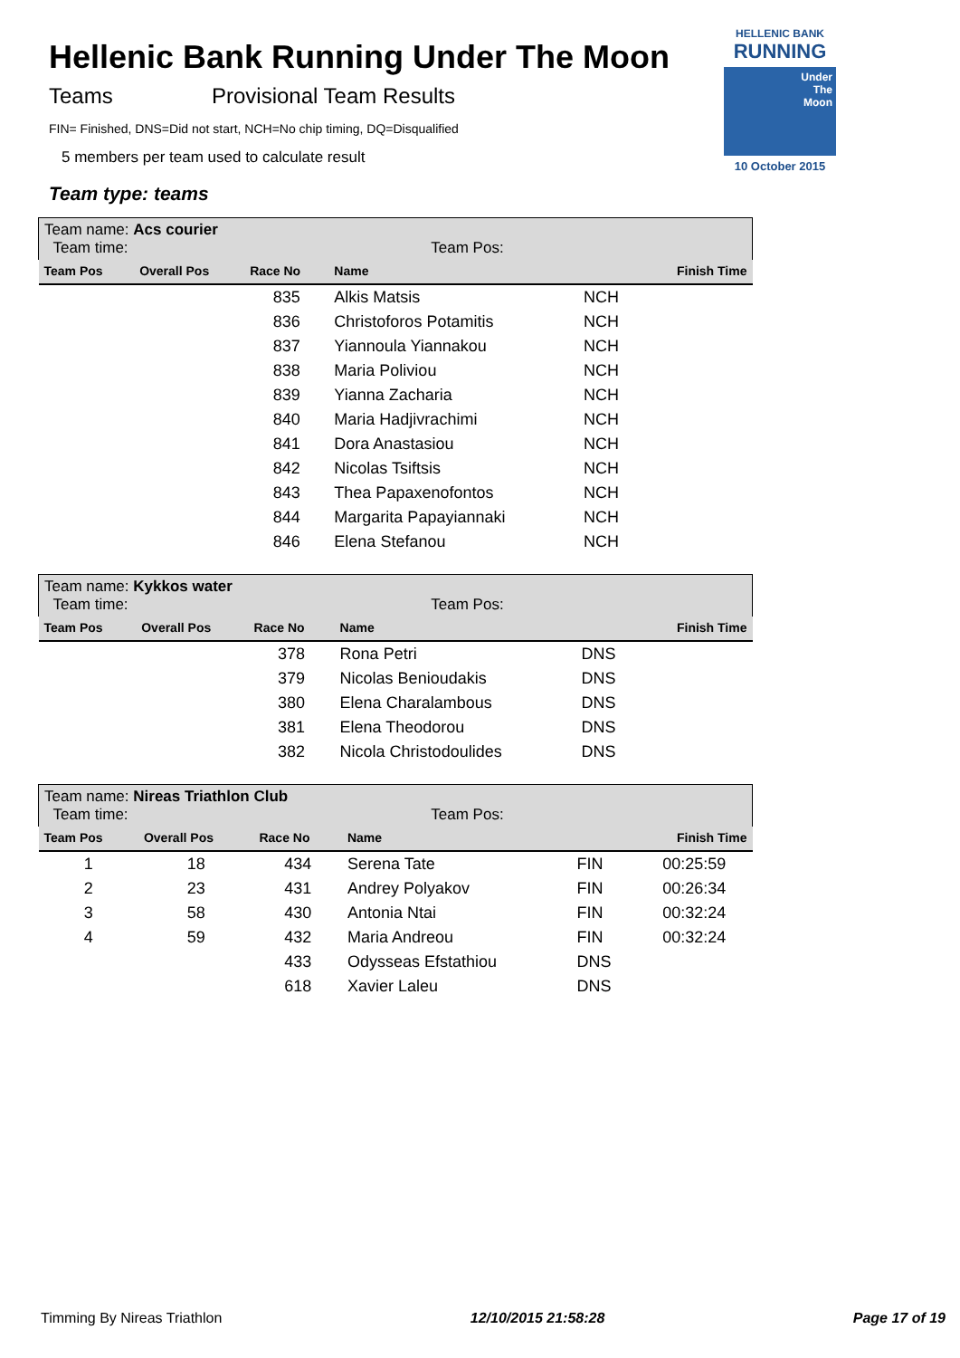Hellenic Bank Running Under The Moon
Teams Provisional Team Results
FIN= Finished, DNS=Did not start, NCH=No chip timing, DQ=Disqualified
5 members per team used to calculate result
Team type: teams
HELLENIC BANK
RUNNING
Under
The
Moon
10 October 2015
| Team name: Acs courier Team time: Team Pos: | | | | | |
| Team Pos | Overall Pos | Race No | Name | | Finish Time |
| | | 835 | Alkis Matsis | NCH | |
| | | 836 | Christoforos Potamitis | NCH | |
| | | 837 | Yiannoula Yiannakou | NCH | |
| | | 838 | Maria Poliviou | NCH | |
| | | 839 | Yianna Zacharia | NCH | |
| | | 840 | Maria Hadjivrachimi | NCH | |
| | | 841 | Dora Anastasiou | NCH | |
| | | 842 | Nicolas Tsiftsis | NCH | |
| | | 843 | Thea Papaxenofontos | NCH | |
| | | 844 | Margarita Papayiannaki | NCH | |
| | | 846 | Elena Stefanou | NCH | |
| Team name: Kykkos water Team time: Team Pos: | | | | | |
| Team Pos | Overall Pos | Race No | Name | | Finish Time |
| | | 378 | Rona Petri | DNS | |
| | | 379 | Nicolas Benioudakis | DNS | |
| | | 380 | Elena Charalambous | DNS | |
| | | 381 | Elena Theodorou | DNS | |
| | | 382 | Nicola Christodoulides | DNS | |
| Team name: Nireas Triathlon Club Team time: Team Pos: | | | | | |
| Team Pos | Overall Pos | Race No | Name | | Finish Time |
| 1 | 18 | 434 | Serena Tate | FIN | 00:25:59 |
| 2 | 23 | 431 | Andrey Polyakov | FIN | 00:26:34 |
| 3 | 58 | 430 | Antonia Ntai | FIN | 00:32:24 |
| 4 | 59 | 432 | Maria Andreou | FIN | 00:32:24 |
| | | 433 | Odysseas Efstathiou | DNS | |
| | | 618 | Xavier Laleu | DNS | |
Timming By Nireas Triathlon 12/10/2015 21:58:28 Page 17 of 19